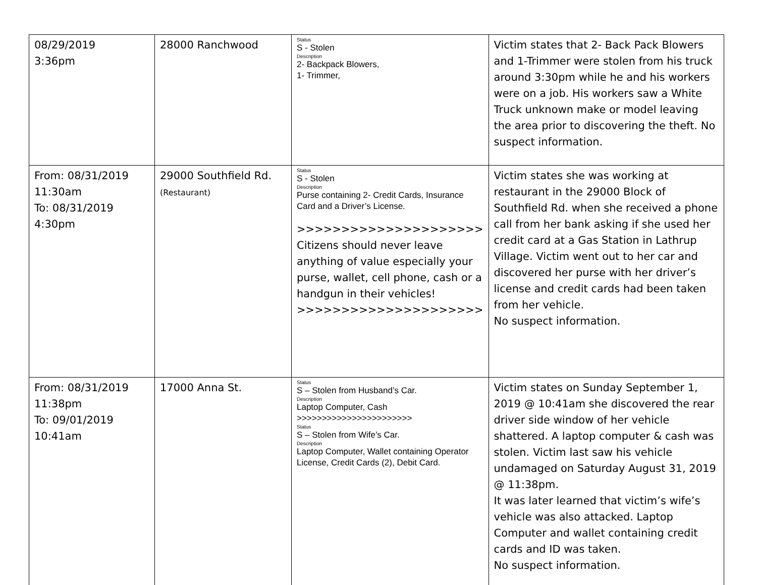| 08/29/2019 3:36pm | 28000 Ranchwood | Status S - Stolen Description 2- Backpack Blowers, 1- Trimmer, | Victim states that 2- Back Pack Blowers and 1-Trimmer were stolen from his truck around 3:30pm while he and his workers were on a job. His workers saw a White Truck unknown make or model leaving the area prior to discovering the theft. No suspect information. |
| From: 08/31/2019 11:30am To: 08/31/2019 4:30pm | 29000 Southfield Rd. (Restaurant) | Status S - Stolen Description Purse containing 2- Credit Cards, Insurance Card and a Driver’s License. >>>>>>>>>>>>>>>>>>>>> Citizens should never leave anything of value especially your purse, wallet, cell phone, cash or a handgun in their vehicles! >>>>>>>>>>>>>>>>>>>>> | Victim states she was working at restaurant in the 29000 Block of Southfield Rd. when she received a phone call from her bank asking if she used her credit card at a Gas Station in Lathrup Village. Victim went out to her car and discovered her purse with her driver’s license and credit cards had been taken from her vehicle. No suspect information. |
| From: 08/31/2019 11:38pm To: 09/01/2019 10:41am | 17000 Anna St. | Status S – Stolen from Husband’s Car. Description Laptop Computer, Cash >>>>>>>>>>>>>>>>>>>>>>> Status S – Stolen from Wife’s Car. Description Laptop Computer, Wallet containing Operator License, Credit Cards (2), Debit Card. | Victim states on Sunday September 1, 2019 @ 10:41am she discovered the rear driver side window of her vehicle shattered. A laptop computer & cash was stolen. Victim last saw his vehicle undamaged on Saturday August 31, 2019 @ 11:38pm. It was later learned that victim’s wife’s vehicle was also attacked. Laptop Computer and wallet containing credit cards and ID was taken. No suspect information. |